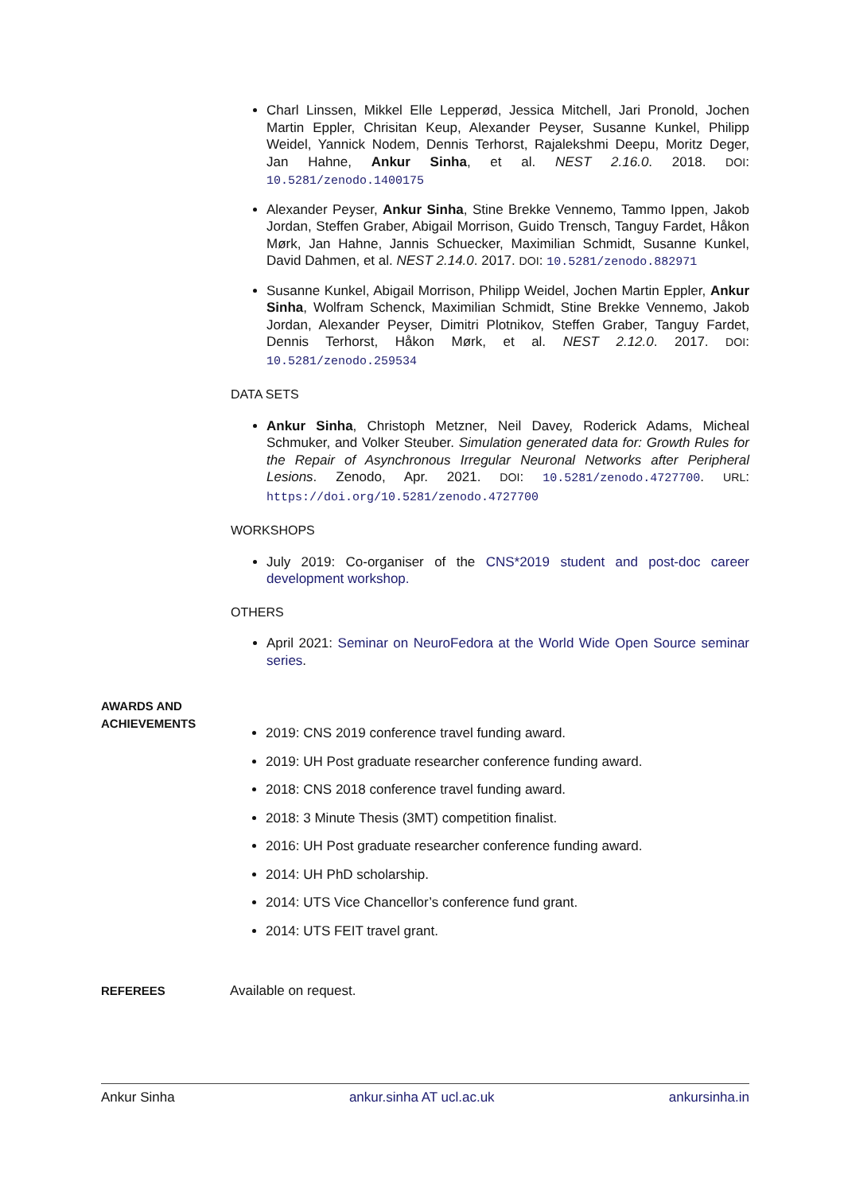Charl Linssen, Mikkel Elle Lepperød, Jessica Mitchell, Jari Pronold, Jochen Martin Eppler, Chrisitan Keup, Alexander Peyser, Susanne Kunkel, Philipp Weidel, Yannick Nodem, Dennis Terhorst, Rajalekshmi Deepu, Moritz Deger, Jan Hahne, Ankur Sinha, et al. NEST 2.16.0. 2018. DOI: 10.5281/zenodo.1400175
Alexander Peyser, Ankur Sinha, Stine Brekke Vennemo, Tammo Ippen, Jakob Jordan, Steffen Graber, Abigail Morrison, Guido Trensch, Tanguy Fardet, Håkon Mørk, Jan Hahne, Jannis Schuecker, Maximilian Schmidt, Susanne Kunkel, David Dahmen, et al. NEST 2.14.0. 2017. DOI: 10.5281/zenodo.882971
Susanne Kunkel, Abigail Morrison, Philipp Weidel, Jochen Martin Eppler, Ankur Sinha, Wolfram Schenck, Maximilian Schmidt, Stine Brekke Vennemo, Jakob Jordan, Alexander Peyser, Dimitri Plotnikov, Steffen Graber, Tanguy Fardet, Dennis Terhorst, Håkon Mørk, et al. NEST 2.12.0. 2017. DOI: 10.5281/zenodo.259534
DATA SETS
Ankur Sinha, Christoph Metzner, Neil Davey, Roderick Adams, Micheal Schmuker, and Volker Steuber. Simulation generated data for: Growth Rules for the Repair of Asynchronous Irregular Neuronal Networks after Peripheral Lesions. Zenodo, Apr. 2021. DOI: 10.5281/zenodo.4727700. URL: https://doi.org/10.5281/zenodo.4727700
WORKSHOPS
July 2019: Co-organiser of the CNS*2019 student and post-doc career development workshop.
OTHERS
April 2021: Seminar on NeuroFedora at the World Wide Open Source seminar series.
AWARDS AND ACHIEVEMENTS
2019: CNS 2019 conference travel funding award.
2019: UH Post graduate researcher conference funding award.
2018: CNS 2018 conference travel funding award.
2018: 3 Minute Thesis (3MT) competition finalist.
2016: UH Post graduate researcher conference funding award.
2014: UH PhD scholarship.
2014: UTS Vice Chancellor’s conference fund grant.
2014: UTS FEIT travel grant.
REFEREES
Available on request.
Ankur Sinha ankur.sinha AT ucl.ac.uk ankursinha.in